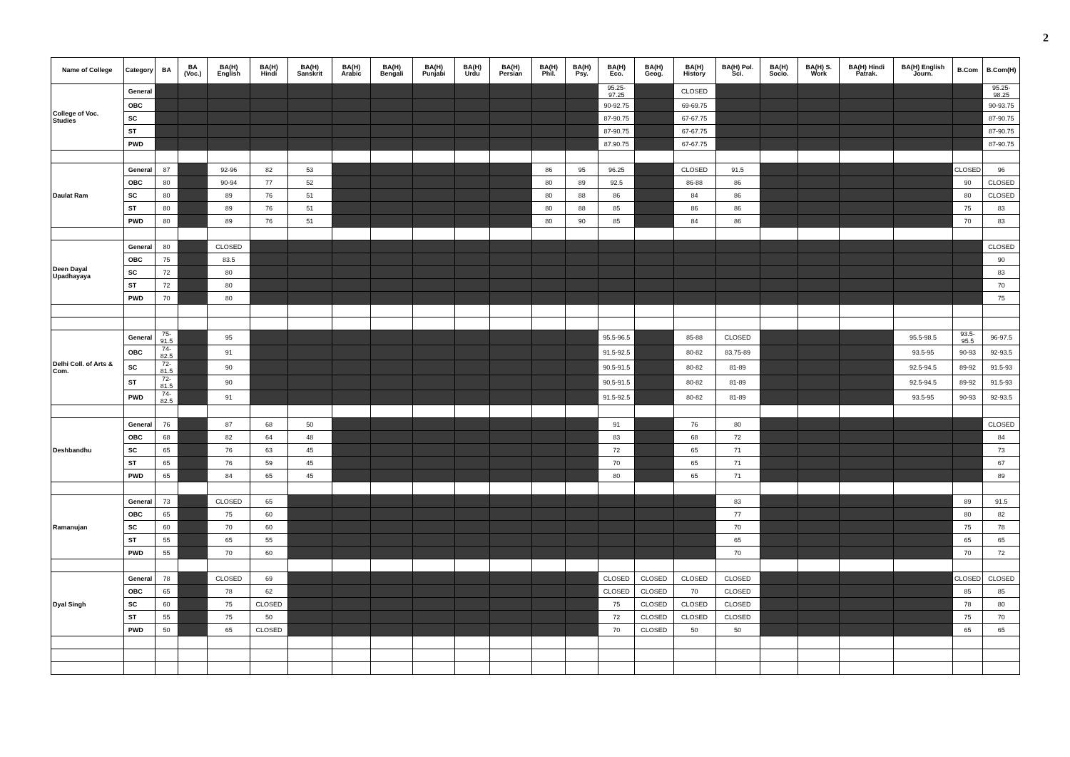2
| Name of College | Category | BA | BA (Voc.) | BA(H) English | BA(H) Hindi | BA(H) Sanskrit | BA(H) Arabic | BA(H) Bengali | BA(H) Punjabi | BA(H) Urdu | BA(H) Persian | BA(H) Phil. | BA(H) Psy. | BA(H) Eco. | BA(H) Geog. | BA(H) History | BA(H) Pol. Sci. | BA(H) Socio. | BA(H) S. Work | BA(H) Hindi Patrak. | BA(H) English Journ. | B.Com | B.Com(H) |
| --- | --- | --- | --- | --- | --- | --- | --- | --- | --- | --- | --- | --- | --- | --- | --- | --- | --- | --- | --- | --- | --- | --- | --- |
| College of Voc. Studies | General | | | | | | | | | | | | | 95.25-97.25 | | CLOSED | | | | | | | 95.25-98.25 |
| | OBC | | | | | | | | | | | | | 90-92.75 | | 69-69.75 | | | | | | | 90-93.75 |
| | SC | | | | | | | | | | | | | 87-90.75 | | 67-67.75 | | | | | | | 87-90.75 |
| | ST | | | | | | | | | | | | | 87-90.75 | | 67-67.75 | | | | | | | 87-90.75 |
| | PWD | | | | | | | | | | | | | 87.90.75 | | 67-67.75 | | | | | | | 87-90.75 |
| Daulat Ram | General | 87 | | 92-96 | 82 | 53 | | | | | | 86 | 95 | 96.25 | | CLOSED | 91.5 | | | | | CLOSED | 96 |
| | OBC | 80 | | 90-94 | 77 | 52 | | | | | | 80 | 89 | 92.5 | | 86-88 | 86 | | | | | 90 | CLOSED |
| | SC | 80 | | 89 | 76 | 51 | | | | | | 80 | 88 | 86 | | 84 | 86 | | | | | 80 | CLOSED |
| | ST | 80 | | 89 | 76 | 51 | | | | | | 80 | 88 | 85 | | 86 | 86 | | | | | 75 | 83 |
| | PWD | 80 | | 89 | 76 | 51 | | | | | | 80 | 90 | 85 | | 84 | 86 | | | | | 70 | 83 |
| Deen Dayal Upadhayaya | General | 80 | | CLOSED | | | | | | | | | | | | | | | | | | | CLOSED |
| | OBC | 75 | | 83.5 | | | | | | | | | | | | | | | | | | | 90 |
| | SC | 72 | | 80 | | | | | | | | | | | | | | | | | | | 83 |
| | ST | 72 | | 80 | | | | | | | | | | | | | | | | | | | 70 |
| | PWD | 70 | | 80 | | | | | | | | | | | | | | | | | | | 75 |
| Delhi Coll. of Arts & Com. | General | 75-91.5 | | 95 | | | | | | | | | | 95.5-96.5 | | 85-88 | CLOSED | | | | 95.5-98.5 | 93.5-95.5 | 96-97.5 |
| | OBC | 74-82.5 | | 91 | | | | | | | | | | 91.5-92.5 | | 80-82 | 83.75-89 | | | | 93.5-95 | 90-93 | 92-93.5 |
| | SC | 72-81.5 | | 90 | | | | | | | | | | 90.5-91.5 | | 80-82 | 81-89 | | | | 92.5-94.5 | 89-92 | 91.5-93 |
| | ST | 72-81.5 | | 90 | | | | | | | | | | 90.5-91.5 | | 80-82 | 81-89 | | | | 92.5-94.5 | 89-92 | 91.5-93 |
| | PWD | 74-82.5 | | 91 | | | | | | | | | | 91.5-92.5 | | 80-82 | 81-89 | | | | 93.5-95 | 90-93 | 92-93.5 |
| Deshbandhu | General | 76 | | 87 | 68 | 50 | | | | | | | | 91 | | 76 | 80 | | | | | | CLOSED |
| | OBC | 68 | | 82 | 64 | 48 | | | | | | | | 83 | | 68 | 72 | | | | | | 84 |
| | SC | 65 | | 76 | 63 | 45 | | | | | | | | 72 | | 65 | 71 | | | | | | 73 |
| | ST | 65 | | 76 | 59 | 45 | | | | | | | | 70 | | 65 | 71 | | | | | | 67 |
| | PWD | 65 | | 84 | 65 | 45 | | | | | | | | 80 | | 65 | 71 | | | | | | 89 |
| Ramanujan | General | 73 | | CLOSED | 65 | | | | | | | | | | | | 83 | | | | | 89 | 91.5 |
| | OBC | 65 | | 75 | 60 | | | | | | | | | | | | 77 | | | | | 80 | 82 |
| | SC | 60 | | 70 | 60 | | | | | | | | | | | | 70 | | | | | 75 | 78 |
| | ST | 55 | | 65 | 55 | | | | | | | | | | | | 65 | | | | | 65 | 65 |
| | PWD | 55 | | 70 | 60 | | | | | | | | | | | | 70 | | | | | 70 | 72 |
| Dyal Singh | General | 78 | | CLOSED | 69 | | | | | | | | | CLOSED | CLOSED | CLOSED | CLOSED | | | | | CLOSED | CLOSED |
| | OBC | 65 | | 78 | 62 | | | | | | | | | CLOSED | CLOSED | 70 | CLOSED | | | | | 85 | 85 |
| | SC | 60 | | 75 | CLOSED | | | | | | | | | 75 | CLOSED | CLOSED | CLOSED | | | | | 78 | 80 |
| | ST | 55 | | 75 | 50 | | | | | | | | | 72 | CLOSED | CLOSED | CLOSED | | | | | 75 | 70 |
| | PWD | 50 | | 65 | CLOSED | | | | | | | | | 70 | CLOSED | 50 | 50 | | | | | 65 | 65 |